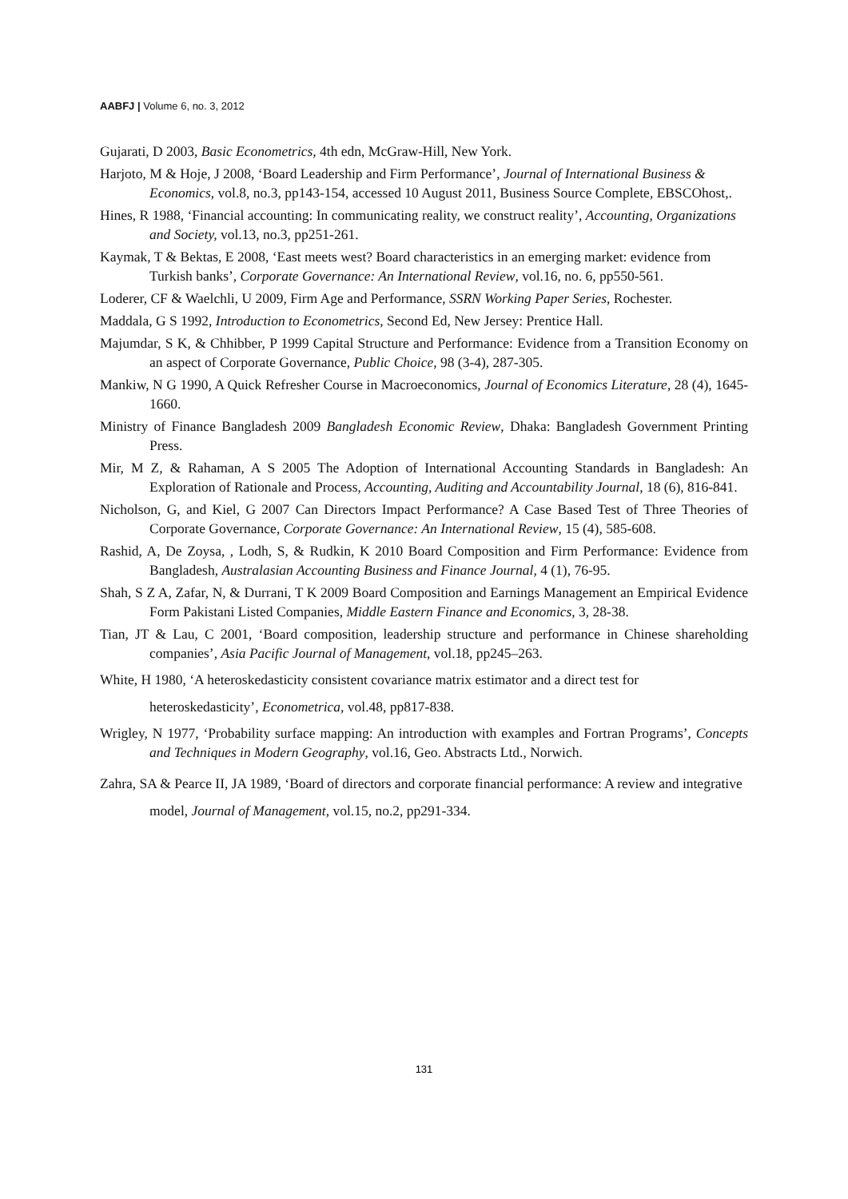AABFJ | Volume 6, no. 3, 2012
Gujarati, D 2003, Basic Econometrics, 4th edn, McGraw-Hill, New York.
Harjoto, M & Hoje, J 2008, ‘Board Leadership and Firm Performance’, Journal of International Business & Economics, vol.8, no.3, pp143-154, accessed 10 August 2011, Business Source Complete, EBSCOhost,.
Hines, R 1988, ‘Financial accounting: In communicating reality, we construct reality’, Accounting, Organizations and Society, vol.13, no.3, pp251-261.
Kaymak, T & Bektas, E 2008, ‘East meets west? Board characteristics in an emerging market: evidence from Turkish banks’, Corporate Governance: An International Review, vol.16, no. 6, pp550-561.
Loderer, CF & Waelchli, U 2009, Firm Age and Performance, SSRN Working Paper Series, Rochester.
Maddala, G S 1992, Introduction to Econometrics, Second Ed, New Jersey: Prentice Hall.
Majumdar, S K, & Chhibber, P 1999 Capital Structure and Performance: Evidence from a Transition Economy on an aspect of Corporate Governance, Public Choice, 98 (3-4), 287-305.
Mankiw, N G 1990, A Quick Refresher Course in Macroeconomics, Journal of Economics Literature, 28 (4), 1645-1660.
Ministry of Finance Bangladesh 2009 Bangladesh Economic Review, Dhaka: Bangladesh Government Printing Press.
Mir, M Z, & Rahaman, A S 2005 The Adoption of International Accounting Standards in Bangladesh: An Exploration of Rationale and Process, Accounting, Auditing and Accountability Journal, 18 (6), 816-841.
Nicholson, G, and Kiel, G 2007 Can Directors Impact Performance? A Case Based Test of Three Theories of Corporate Governance, Corporate Governance: An International Review, 15 (4), 585-608.
Rashid, A, De Zoysa, , Lodh, S, & Rudkin, K 2010 Board Composition and Firm Performance: Evidence from Bangladesh, Australasian Accounting Business and Finance Journal, 4 (1), 76-95.
Shah, S Z A, Zafar, N, & Durrani, T K 2009 Board Composition and Earnings Management an Empirical Evidence Form Pakistani Listed Companies, Middle Eastern Finance and Economics, 3, 28-38.
Tian, JT & Lau, C 2001, ‘Board composition, leadership structure and performance in Chinese shareholding companies’, Asia Pacific Journal of Management, vol.18, pp245–263.
White, H 1980, ‘A heteroskedasticity consistent covariance matrix estimator and a direct test for heteroskedasticity’, Econometrica, vol.48, pp817-838.
Wrigley, N 1977, ‘Probability surface mapping: An introduction with examples and Fortran Programs’, Concepts and Techniques in Modern Geography, vol.16, Geo. Abstracts Ltd., Norwich.
Zahra, SA & Pearce II, JA 1989, ‘Board of directors and corporate financial performance: A review and integrative model, Journal of Management, vol.15, no.2, pp291-334.
131